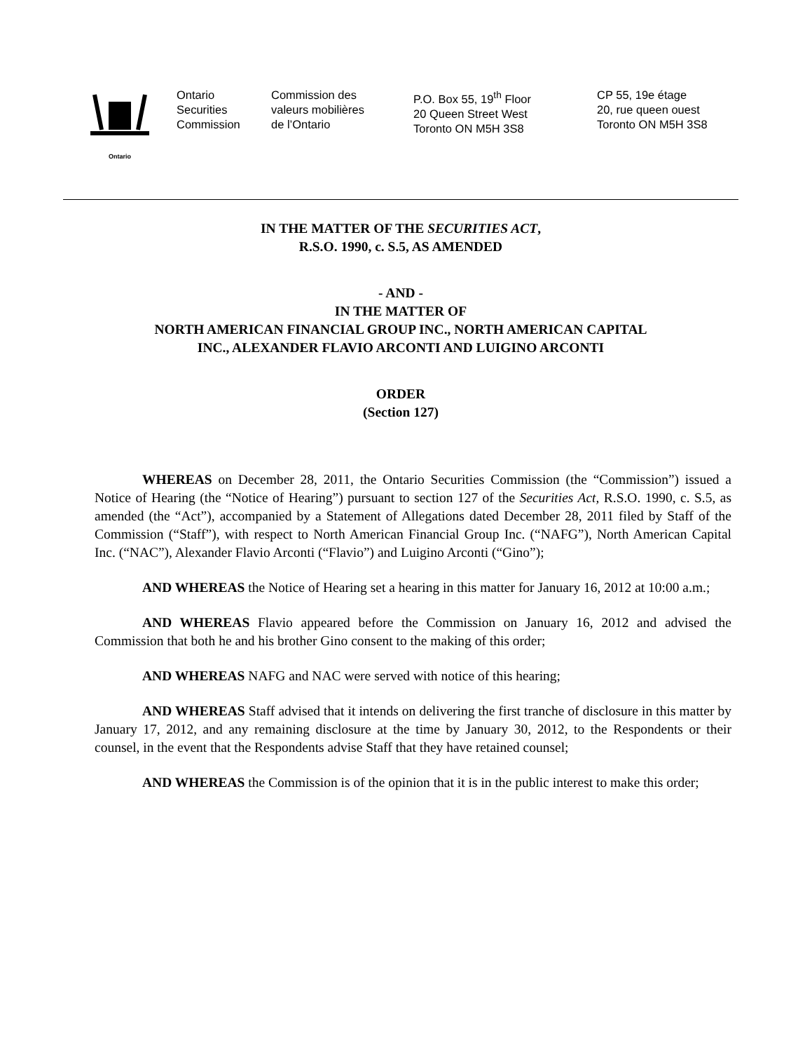Ontario
Ontario
Securities
Commission
Commission des
valeurs mobilières
de l’Ontario
P.O. Box 55, 19<sup>th</sup> Floor
20 Queen Street West
Toronto ON M5H 3S8
CP 55, 19e étage
20, rue queen ouest
Toronto ON M5H 3S8
IN THE MATTER OF THE SECURITIES ACT,
R.S.O. 1990, c. S.5, AS AMENDED
- AND -
IN THE MATTER OF
NORTH AMERICAN FINANCIAL GROUP INC., NORTH AMERICAN CAPITAL
INC., ALEXANDER FLAVIO ARCONTI AND LUIGINO ARCONTI
ORDER
(Section 127)
WHEREAS on December 28, 2011, the Ontario Securities Commission (the “Commission”) issued a Notice of Hearing (the “Notice of Hearing”) pursuant to section 127 of the Securities Act, R.S.O. 1990, c. S.5, as amended (the “Act”), accompanied by a Statement of Allegations dated December 28, 2011 filed by Staff of the Commission (“Staff”), with respect to North American Financial Group Inc. (“NAFG”), North American Capital Inc. (“NAC”), Alexander Flavio Arconti (“Flavio”) and Luigino Arconti (“Gino”);
AND WHEREAS the Notice of Hearing set a hearing in this matter for January 16, 2012 at 10:00 a.m.;
AND WHEREAS Flavio appeared before the Commission on January 16, 2012 and advised the Commission that both he and his brother Gino consent to the making of this order;
AND WHEREAS NAFG and NAC were served with notice of this hearing;
AND WHEREAS Staff advised that it intends on delivering the first tranche of disclosure in this matter by January 17, 2012, and any remaining disclosure at the time by January 30, 2012, to the Respondents or their counsel, in the event that the Respondents advise Staff that they have retained counsel;
AND WHEREAS the Commission is of the opinion that it is in the public interest to make this order;